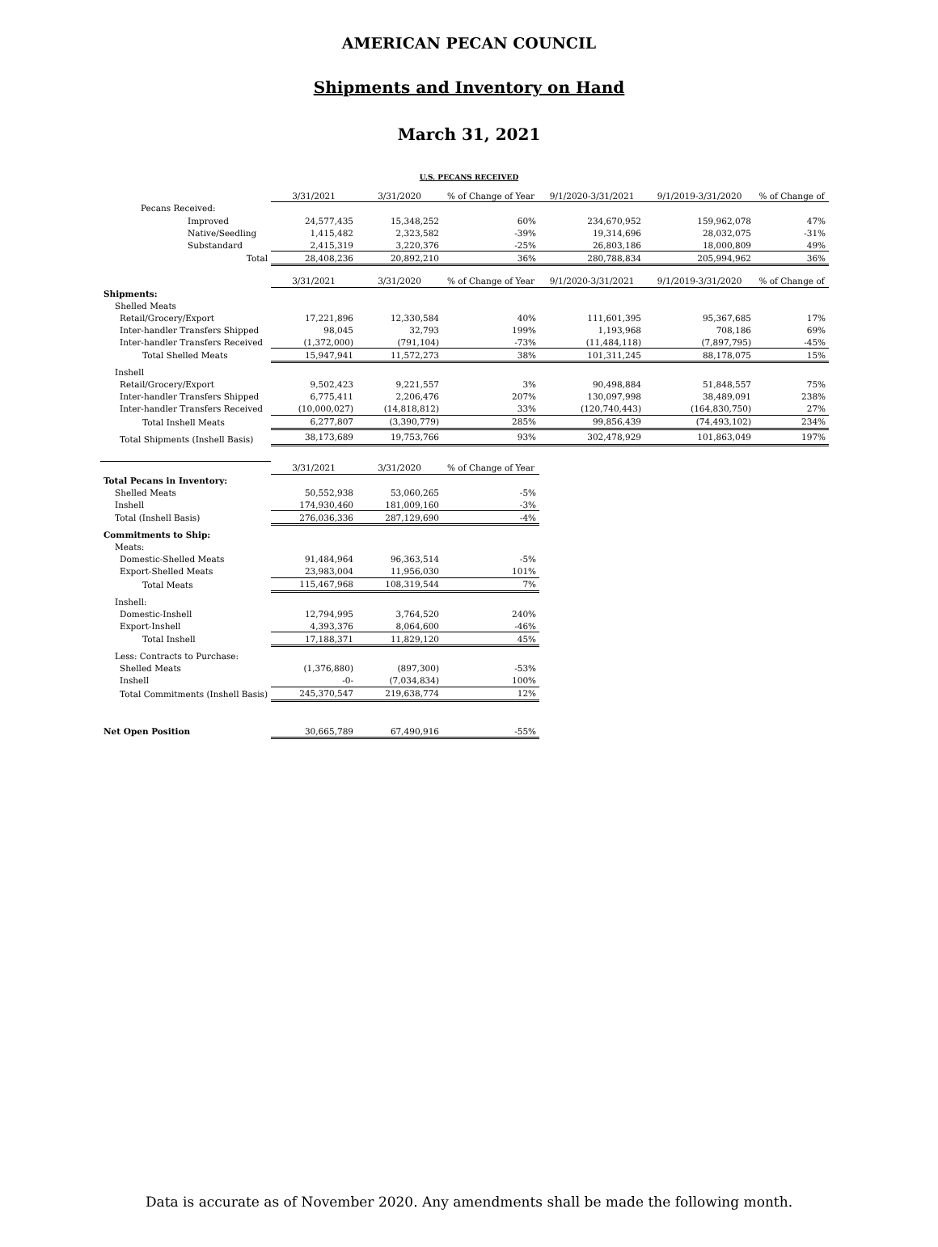AMERICAN PECAN COUNCIL
Shipments and Inventory on Hand
March 31, 2021
U.S. PECANS RECEIVED
| | 3/31/2021 | 3/31/2020 | % of Change of Year | 9/1/2020-3/31/2021 | 9/1/2019-3/31/2020 | % of Change of |
| Pecans Received: | | | | | | |
| Improved | 24,577,435 | 15,348,252 | 60% | 234,670,952 | 159,962,078 | 47% |
| Native/Seedling | 1,415,482 | 2,323,582 | -39% | 19,314,696 | 28,032,075 | -31% |
| Substandard | 2,415,319 | 3,220,376 | -25% | 26,803,186 | 18,000,809 | 49% |
| Total | 28,408,236 | 20,892,210 | 36% | 280,788,834 | 205,994,962 | 36% |
| | 3/31/2021 | 3/31/2020 | % of Change of Year | 9/1/2020-3/31/2021 | 9/1/2019-3/31/2020 | % of Change of |
| Shipments: | | | | | | |
| Shelled Meats | | | | | | |
| Retail/Grocery/Export | 17,221,896 | 12,330,584 | 40% | 111,601,395 | 95,367,685 | 17% |
| Inter-handler Transfers Shipped | 98,045 | 32,793 | 199% | 1,193,968 | 708,186 | 69% |
| Inter-handler Transfers Received | (1,372,000) | (791,104) | -73% | (11,484,118) | (7,897,795) | -45% |
| Total Shelled Meats | 15,947,941 | 11,572,273 | 38% | 101,311,245 | 88,178,075 | 15% |
| Inshell | | | | | | |
| Retail/Grocery/Export | 9,502,423 | 9,221,557 | 3% | 90,498,884 | 51,848,557 | 75% |
| Inter-handler Transfers Shipped | 6,775,411 | 2,206,476 | 207% | 130,097,998 | 38,489,091 | 238% |
| Inter-handler Transfers Received | (10,000,027) | (14,818,812) | 33% | (120,740,443) | (164,830,750) | 27% |
| Total Inshell Meats | 6,277,807 | (3,390,779) | 285% | 99,856,439 | (74,493,102) | 234% |
| Total Shipments (Inshell Basis) | 38,173,689 | 19,753,766 | 93% | 302,478,929 | 101,863,049 | 197% |
| | 3/31/2021 | 3/31/2020 | % of Change of Year | | | |
| Total Pecans in Inventory: | | | | | | |
| Shelled Meats | 50,552,938 | 53,060,265 | -5% | | | |
| Inshell | 174,930,460 | 181,009,160 | -3% | | | |
| Total (Inshell Basis) | 276,036,336 | 287,129,690 | -4% | | | |
| Commitments to Ship: | | | | | | |
| Meats: | | | | | | |
| Domestic-Shelled Meats | 91,484,964 | 96,363,514 | -5% | | | |
| Export-Shelled Meats | 23,983,004 | 11,956,030 | 101% | | | |
| Total Meats | 115,467,968 | 108,319,544 | 7% | | | |
| Inshell: | | | | | | |
| Domestic-Inshell | 12,794,995 | 3,764,520 | 240% | | | |
| Export-Inshell | 4,393,376 | 8,064,600 | -46% | | | |
| Total Inshell | 17,188,371 | 11,829,120 | 45% | | | |
| Less: Contracts to Purchase: | | | | | | |
| Shelled Meats | (1,376,880) | (897,300) | -53% | | | |
| Inshell | -0- | (7,034,834) | 100% | | | |
| Total Commitments (Inshell Basis) | 245,370,547 | 219,638,774 | 12% | | | |
| Net Open Position | 30,665,789 | 67,490,916 | -55% | | | |
Data is accurate as of November 2020. Any amendments shall be made the following month.